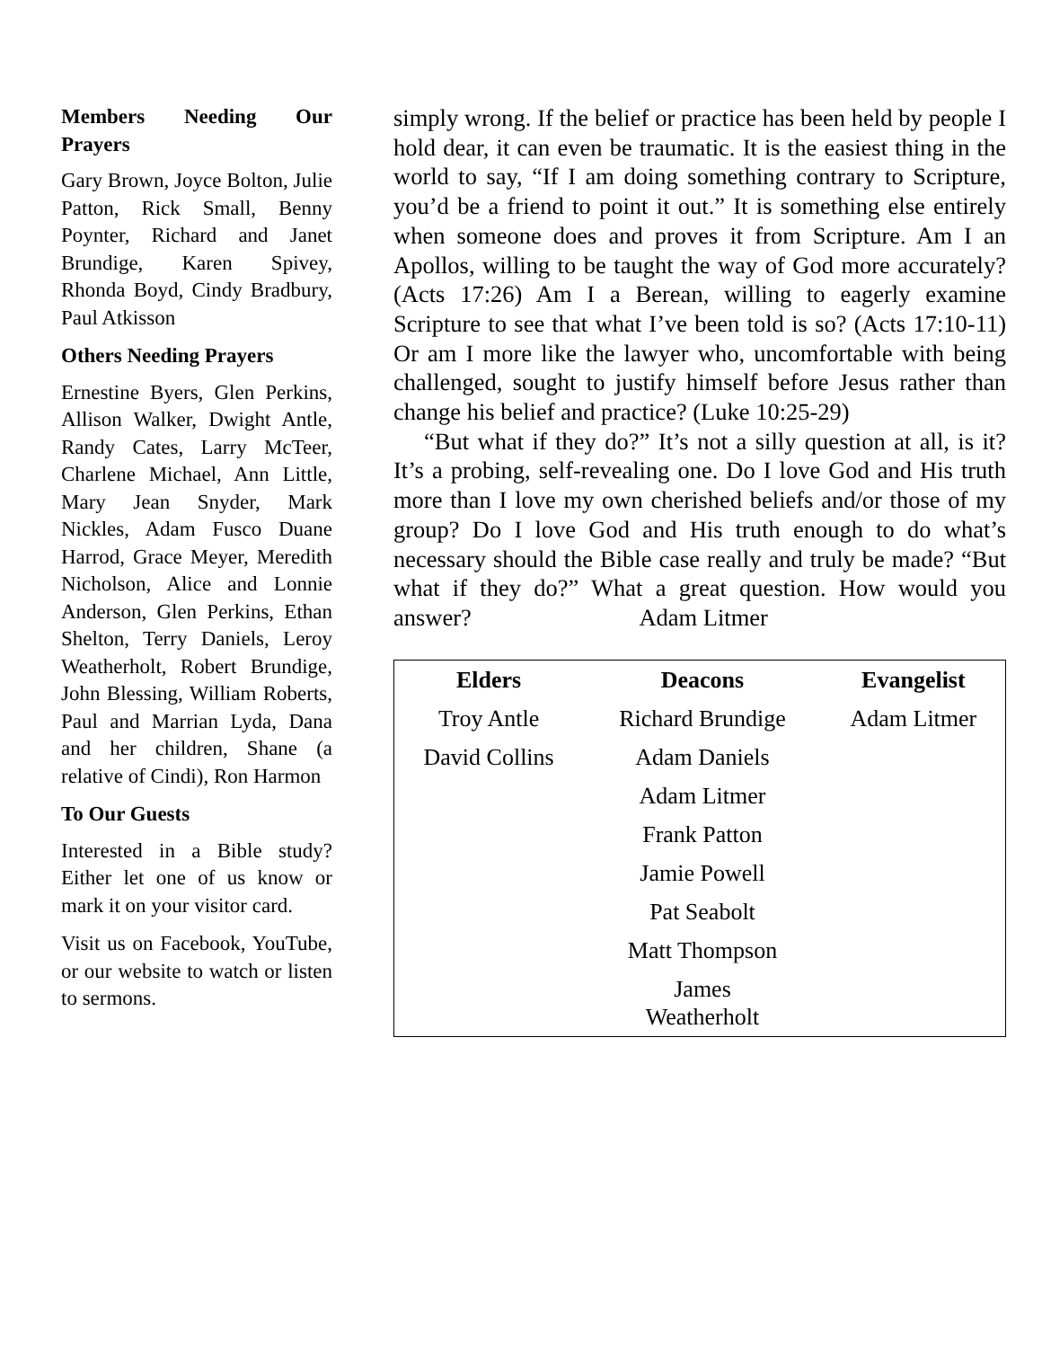Members Needing Our Prayers
Gary Brown, Joyce Bolton, Julie Patton, Rick Small, Benny Poynter, Richard and Janet Brundige, Karen Spivey, Rhonda Boyd, Cindy Bradbury, Paul Atkisson
Others Needing Prayers
Ernestine Byers, Glen Perkins, Allison Walker, Dwight Antle, Randy Cates, Larry McTeer, Charlene Michael, Ann Little, Mary Jean Snyder, Mark Nickles, Adam Fusco Duane Harrod, Grace Meyer, Meredith Nicholson, Alice and Lonnie Anderson, Glen Perkins, Ethan Shelton, Terry Daniels, Leroy Weatherholt, Robert Brundige, John Blessing, William Roberts, Paul and Marrian Lyda, Dana and her children, Shane (a relative of Cindi), Ron Harmon
To Our Guests
Interested in a Bible study? Either let one of us know or mark it on your visitor card.
Visit us on Facebook, YouTube, or our website to watch or listen to sermons.
simply wrong. If the belief or practice has been held by people I hold dear, it can even be traumatic. It is the easiest thing in the world to say, “If I am doing something contrary to Scripture, you’d be a friend to point it out.” It is something else entirely when someone does and proves it from Scripture. Am I an Apollos, willing to be taught the way of God more accurately? (Acts 17:26) Am I a Berean, willing to eagerly examine Scripture to see that what I’ve been told is so? (Acts 17:10-11) Or am I more like the lawyer who, uncomfortable with being challenged, sought to justify himself before Jesus rather than change his belief and practice? (Luke 10:25-29)
“But what if they do?” It’s not a silly question at all, is it? It’s a probing, self-revealing one. Do I love God and His truth more than I love my own cherished beliefs and/or those of my group? Do I love God and His truth enough to do what’s necessary should the Bible case really and truly be made? “But what if they do?” What a great question. How would you answer? Adam Litmer
| Elders | Deacons | Evangelist |
| --- | --- | --- |
| Troy Antle | Richard Brundige | Adam Litmer |
| David Collins | Adam Daniels | |
| | Adam Litmer | |
| | Frank Patton | |
| | Jamie Powell | |
| | Pat Seabolt | |
| | Matt Thompson | |
| | James Weatherholt | |